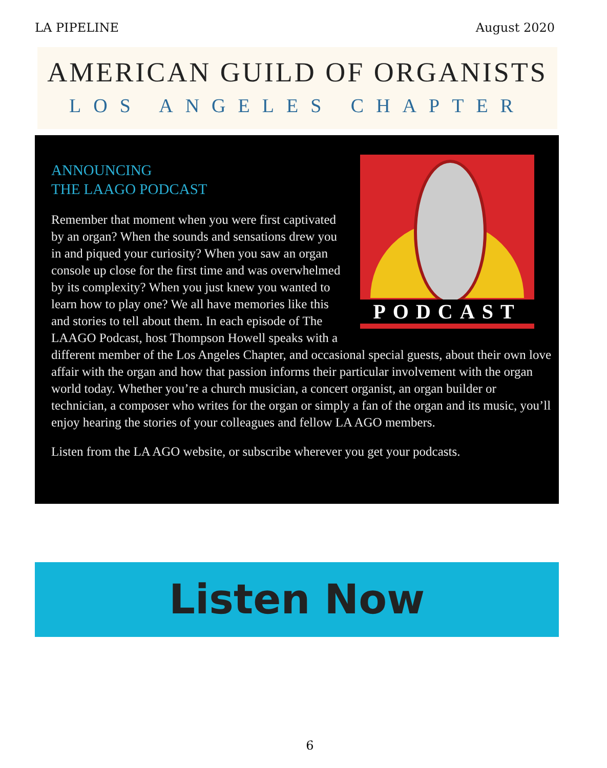LA PIPELINE August 2020
AMERICAN GUILD OF ORGANISTS
LOS ANGELES CHAPTER
PODCAST
ANNOUNCING
THE LAAGO PODCAST
Remember that moment when you were first captivated by an organ? When the sounds and sensations drew you in and piqued your curiosity? When you saw an organ console up close for the first time and was overwhelmed by its complexity? When you just knew you wanted to learn how to play one? We all have memories like this and stories to tell about them. In each episode of The LAAGO Podcast, host Thompson Howell speaks with a different member of the Los Angeles Chapter, and occasional special guests, about their own love affair with the organ and how that passion informs their particular involvement with the organ world today. Whether you’re a church musician, a concert organist, an organ builder or technician, a composer who writes for the organ or simply a fan of the organ and its music, you’ll enjoy hearing the stories of your colleagues and fellow LA AGO members.
Listen from the LA AGO website, or subscribe wherever you get your podcasts.
Listen Now
6